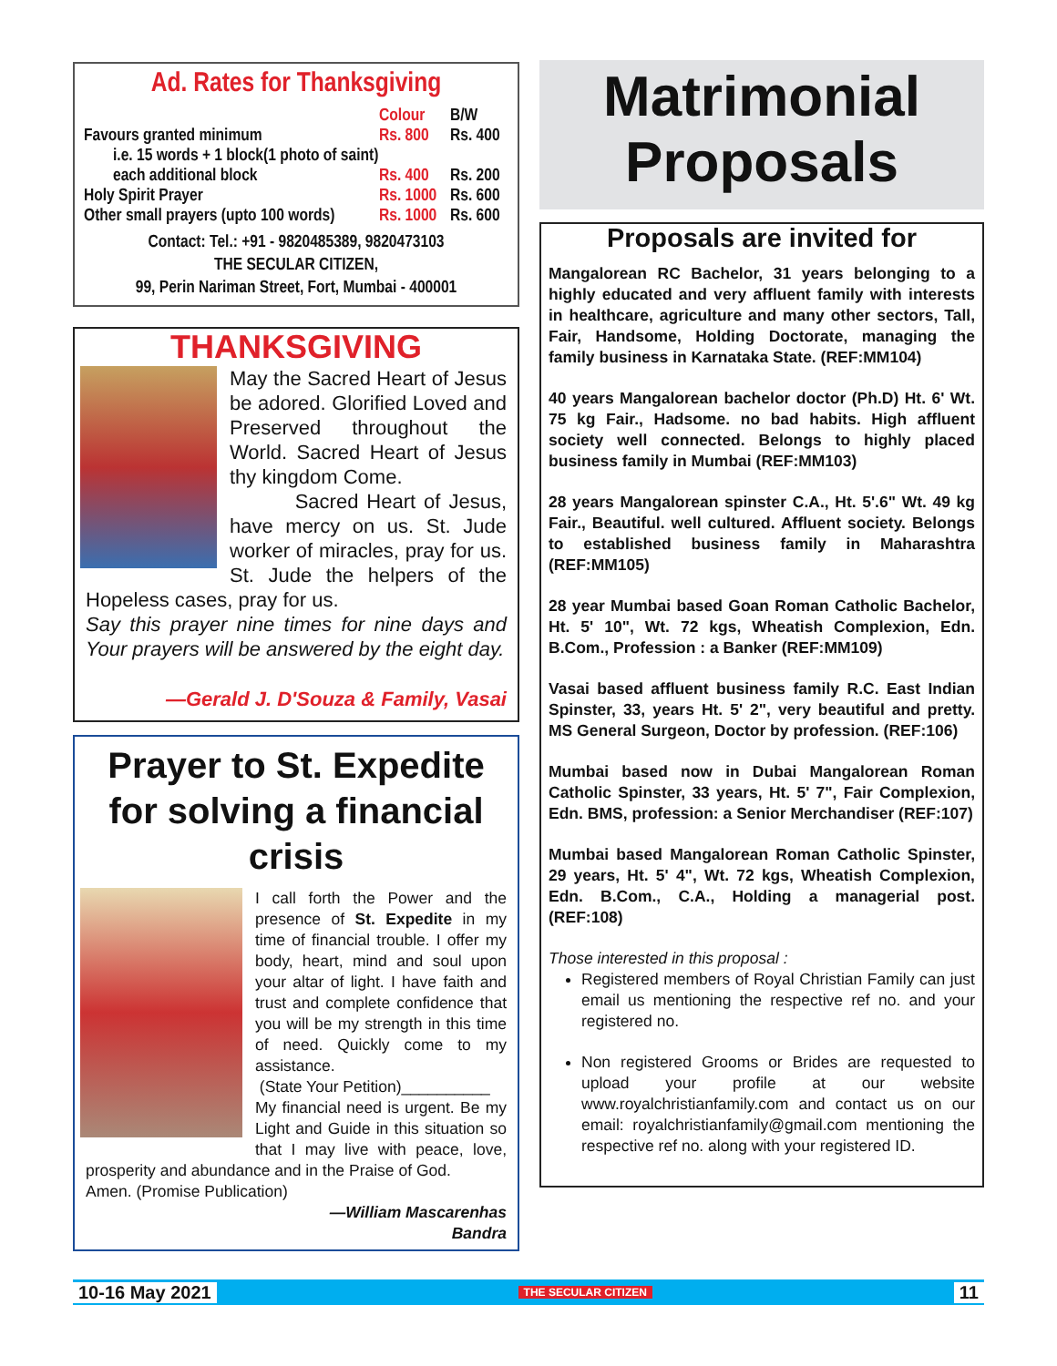Ad. Rates for Thanksgiving
| | Colour | B/W |
| --- | --- | --- |
| Favours granted minimum | Rs. 800 | Rs. 400 |
| i.e. 15 words + 1 block(1 photo of saint) | | |
| each additional block | Rs. 400 | Rs. 200 |
| Holy Spirit Prayer | Rs. 1000 | Rs. 600 |
| Other small prayers (upto 100 words) | Rs. 1000 | Rs. 600 |
Contact: Tel.: +91 - 9820485389, 9820473103
THE SECULAR CITIZEN,
99, Perin Nariman Street, Fort, Mumbai - 400001
THANKSGIVING
May the Sacred Heart of Jesus be adored. Glorified Loved and Preserved throughout the World. Sacred Heart of Jesus thy kingdom Come.
Sacred Heart of Jesus, have mercy on us. St. Jude worker of miracles, pray for us. St. Jude the helpers of the Hopeless cases, pray for us.
Say this prayer nine times for nine days and Your prayers will be answered by the eight day.
—Gerald J. D'Souza & Family, Vasai
Prayer to St. Expedite for solving a financial crisis
I call forth the Power and the presence of St. Expedite in my time of financial trouble. I offer my body, heart, mind and soul upon your altar of light. I have faith and trust and complete confidence that you will be my strength in this time of need. Quickly come to my assistance.
(State Your Petition)__________
My financial need is urgent. Be my Light and Guide in this situation so that I may live with peace, love, prosperity and abundance and in the Praise of God.
Amen. (Promise Publication)
—William Mascarenhas
Bandra
Matrimonial
Proposals
Proposals are invited for
Mangalorean RC Bachelor, 31 years belonging to a highly educated and very affluent family with interests in healthcare, agriculture and many other sectors, Tall, Fair, Handsome, Holding Doctorate, managing the family business in Karnataka State. (REF:MM104)
40 years Mangalorean bachelor doctor (Ph.D) Ht. 6' Wt. 75 kg Fair., Hadsome. no bad habits. High affluent society well connected. Belongs to highly placed business family in Mumbai (REF:MM103)
28 years Mangalorean spinster C.A., Ht. 5'.6" Wt. 49 kg Fair., Beautiful. well cultured. Affluent society. Belongs to established business family in Maharashtra (REF:MM105)
28 year Mumbai based Goan Roman Catholic Bachelor, Ht. 5' 10", Wt. 72 kgs, Wheatish Complexion, Edn. B.Com., Profession : a Banker (REF:MM109)
Vasai based affluent business family R.C. East Indian Spinster, 33, years Ht. 5' 2", very beautiful and pretty. MS General Surgeon, Doctor by profession. (REF:106)
Mumbai based now in Dubai Mangalorean Roman Catholic Spinster, 33 years, Ht. 5' 7", Fair Complexion, Edn. BMS, profession: a Senior Merchandiser (REF:107)
Mumbai based Mangalorean Roman Catholic Spinster, 29 years, Ht. 5' 4", Wt. 72 kgs, Wheatish Complexion, Edn. B.Com., C.A., Holding a managerial post. (REF:108)
Those interested in this proposal :
Registered members of Royal Christian Family can just email us mentioning the respective ref no. and your registered no.
Non registered Grooms or Brides are requested to upload your profile at our website www.royalchristianfamily.com and contact us on our email: royalchristianfamily@gmail.com mentioning the respective ref no. along with your registered ID.
10-16 May 2021 THE SECULAR CITIZEN 11